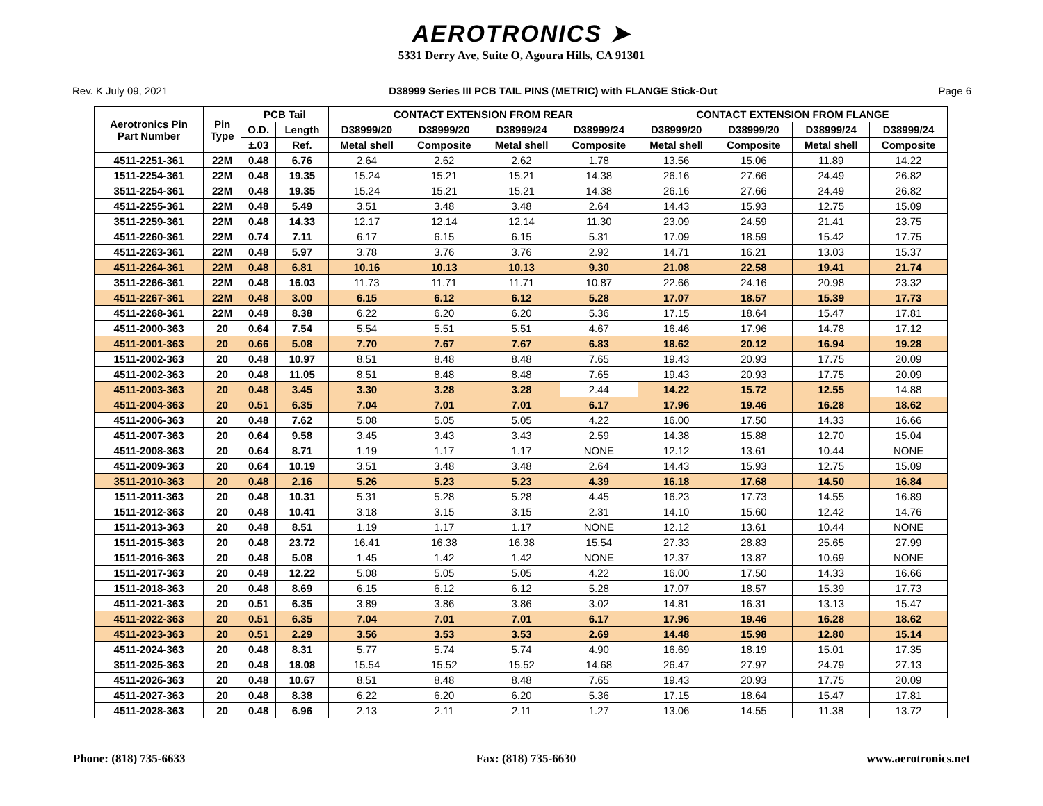AEROTRONICS ➤
5331 Derry Ave, Suite O, Agoura Hills, CA 91301
Rev. K July 09, 2021 D38999 Series III PCB TAIL PINS (METRIC) with FLANGE Stick-Out Page 6
| Aerotronics Pin Part Number | Pin Type | PCB Tail | | CONTACT EXTENSION FROM REAR | | | | CONTACT EXTENSION FROM FLANGE | | | |
| --- | --- | --- | --- | --- | --- | --- | --- | --- | --- | --- | --- |
| | | O.D. | Length | D38999/20 | D38999/20 | D38999/24 | D38999/24 | D38999/20 | D38999/20 | D38999/24 | D38999/24 |
| | | ±.03 | Ref. | Metal shell | Composite | Metal shell | Composite | Metal shell | Composite | Metal shell | Composite |
| 4511-2251-361 | 22M | 0.48 | 6.76 | 2.64 | 2.62 | 2.62 | 1.78 | 13.56 | 15.06 | 11.89 | 14.22 |
| 1511-2254-361 | 22M | 0.48 | 19.35 | 15.24 | 15.21 | 15.21 | 14.38 | 26.16 | 27.66 | 24.49 | 26.82 |
| 3511-2254-361 | 22M | 0.48 | 19.35 | 15.24 | 15.21 | 15.21 | 14.38 | 26.16 | 27.66 | 24.49 | 26.82 |
| 4511-2255-361 | 22M | 0.48 | 5.49 | 3.51 | 3.48 | 3.48 | 2.64 | 14.43 | 15.93 | 12.75 | 15.09 |
| 3511-2259-361 | 22M | 0.48 | 14.33 | 12.17 | 12.14 | 12.14 | 11.30 | 23.09 | 24.59 | 21.41 | 23.75 |
| 4511-2260-361 | 22M | 0.74 | 7.11 | 6.17 | 6.15 | 6.15 | 5.31 | 17.09 | 18.59 | 15.42 | 17.75 |
| 4511-2263-361 | 22M | 0.48 | 5.97 | 3.78 | 3.76 | 3.76 | 2.92 | 14.71 | 16.21 | 13.03 | 15.37 |
| 4511-2264-361 | 22M | 0.48 | 6.81 | 10.16 | 10.13 | 10.13 | 9.30 | 21.08 | 22.58 | 19.41 | 21.74 |
| 3511-2266-361 | 22M | 0.48 | 16.03 | 11.73 | 11.71 | 11.71 | 10.87 | 22.66 | 24.16 | 20.98 | 23.32 |
| 4511-2267-361 | 22M | 0.48 | 3.00 | 6.15 | 6.12 | 6.12 | 5.28 | 17.07 | 18.57 | 15.39 | 17.73 |
| 4511-2268-361 | 22M | 0.48 | 8.38 | 6.22 | 6.20 | 6.20 | 5.36 | 17.15 | 18.64 | 15.47 | 17.81 |
| 4511-2000-363 | 20 | 0.64 | 7.54 | 5.54 | 5.51 | 5.51 | 4.67 | 16.46 | 17.96 | 14.78 | 17.12 |
| 4511-2001-363 | 20 | 0.66 | 5.08 | 7.70 | 7.67 | 7.67 | 6.83 | 18.62 | 20.12 | 16.94 | 19.28 |
| 1511-2002-363 | 20 | 0.48 | 10.97 | 8.51 | 8.48 | 8.48 | 7.65 | 19.43 | 20.93 | 17.75 | 20.09 |
| 4511-2002-363 | 20 | 0.48 | 11.05 | 8.51 | 8.48 | 8.48 | 7.65 | 19.43 | 20.93 | 17.75 | 20.09 |
| 4511-2003-363 | 20 | 0.48 | 3.45 | 3.30 | 3.28 | 3.28 | 2.44 | 14.22 | 15.72 | 12.55 | 14.88 |
| 4511-2004-363 | 20 | 0.51 | 6.35 | 7.04 | 7.01 | 7.01 | 6.17 | 17.96 | 19.46 | 16.28 | 18.62 |
| 4511-2006-363 | 20 | 0.48 | 7.62 | 5.08 | 5.05 | 5.05 | 4.22 | 16.00 | 17.50 | 14.33 | 16.66 |
| 4511-2007-363 | 20 | 0.64 | 9.58 | 3.45 | 3.43 | 3.43 | 2.59 | 14.38 | 15.88 | 12.70 | 15.04 |
| 4511-2008-363 | 20 | 0.64 | 8.71 | 1.19 | 1.17 | 1.17 | NONE | 12.12 | 13.61 | 10.44 | NONE |
| 4511-2009-363 | 20 | 0.64 | 10.19 | 3.51 | 3.48 | 3.48 | 2.64 | 14.43 | 15.93 | 12.75 | 15.09 |
| 3511-2010-363 | 20 | 0.48 | 2.16 | 5.26 | 5.23 | 5.23 | 4.39 | 16.18 | 17.68 | 14.50 | 16.84 |
| 1511-2011-363 | 20 | 0.48 | 10.31 | 5.31 | 5.28 | 5.28 | 4.45 | 16.23 | 17.73 | 14.55 | 16.89 |
| 1511-2012-363 | 20 | 0.48 | 10.41 | 3.18 | 3.15 | 3.15 | 2.31 | 14.10 | 15.60 | 12.42 | 14.76 |
| 1511-2013-363 | 20 | 0.48 | 8.51 | 1.19 | 1.17 | 1.17 | NONE | 12.12 | 13.61 | 10.44 | NONE |
| 1511-2015-363 | 20 | 0.48 | 23.72 | 16.41 | 16.38 | 16.38 | 15.54 | 27.33 | 28.83 | 25.65 | 27.99 |
| 1511-2016-363 | 20 | 0.48 | 5.08 | 1.45 | 1.42 | 1.42 | NONE | 12.37 | 13.87 | 10.69 | NONE |
| 1511-2017-363 | 20 | 0.48 | 12.22 | 5.08 | 5.05 | 5.05 | 4.22 | 16.00 | 17.50 | 14.33 | 16.66 |
| 1511-2018-363 | 20 | 0.48 | 8.69 | 6.15 | 6.12 | 6.12 | 5.28 | 17.07 | 18.57 | 15.39 | 17.73 |
| 4511-2021-363 | 20 | 0.51 | 6.35 | 3.89 | 3.86 | 3.86 | 3.02 | 14.81 | 16.31 | 13.13 | 15.47 |
| 4511-2022-363 | 20 | 0.51 | 6.35 | 7.04 | 7.01 | 7.01 | 6.17 | 17.96 | 19.46 | 16.28 | 18.62 |
| 4511-2023-363 | 20 | 0.51 | 2.29 | 3.56 | 3.53 | 3.53 | 2.69 | 14.48 | 15.98 | 12.80 | 15.14 |
| 4511-2024-363 | 20 | 0.48 | 8.31 | 5.77 | 5.74 | 5.74 | 4.90 | 16.69 | 18.19 | 15.01 | 17.35 |
| 3511-2025-363 | 20 | 0.48 | 18.08 | 15.54 | 15.52 | 15.52 | 14.68 | 26.47 | 27.97 | 24.79 | 27.13 |
| 4511-2026-363 | 20 | 0.48 | 10.67 | 8.51 | 8.48 | 8.48 | 7.65 | 19.43 | 20.93 | 17.75 | 20.09 |
| 4511-2027-363 | 20 | 0.48 | 8.38 | 6.22 | 6.20 | 6.20 | 5.36 | 17.15 | 18.64 | 15.47 | 17.81 |
| 4511-2028-363 | 20 | 0.48 | 6.96 | 2.13 | 2.11 | 2.11 | 1.27 | 13.06 | 14.55 | 11.38 | 13.72 |
Phone: (818) 735-6633 Fax: (818) 735-6630 www.aerotronics.net